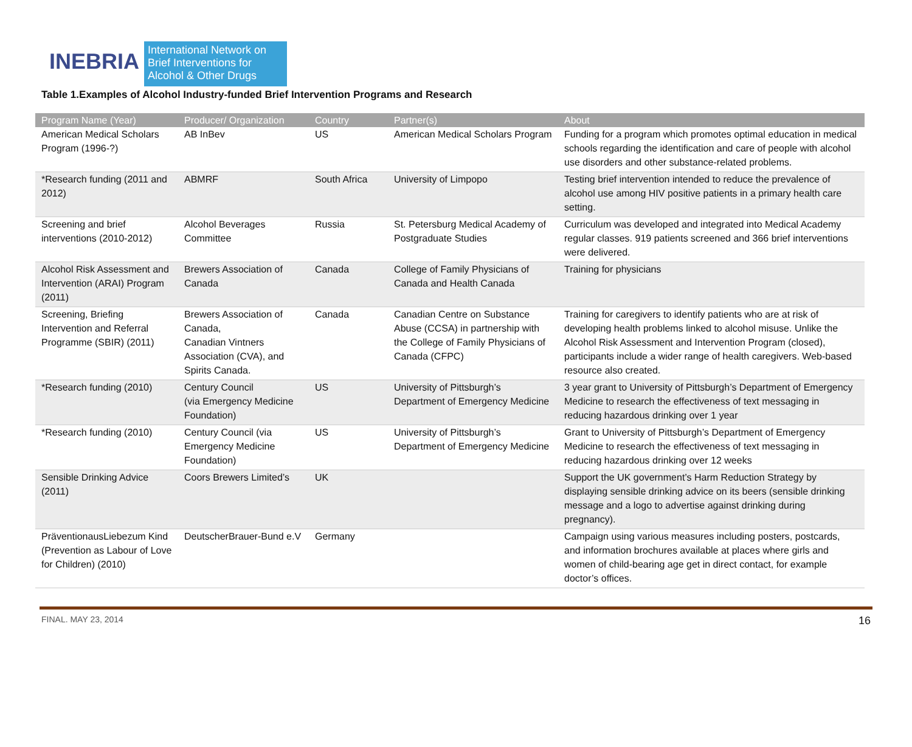INEBRIA
International Network on
Brief Interventions for
Alcohol & Other Drugs
Table 1.Examples of Alcohol Industry-funded Brief Intervention Programs and Research
| Program Name (Year) | Producer/ Organization | Country | Partner(s) | About |
| --- | --- | --- | --- | --- |
| American Medical Scholars Program (1996-?) | AB InBev | US | American Medical Scholars Program | Funding for a program which promotes optimal education in medical schools regarding the identification and care of people with alcohol use disorders and other substance-related problems. |
| *Research funding (2011 and 2012) | ABMRF | South Africa | University of Limpopo | Testing brief intervention intended to reduce the prevalence of alcohol use among HIV positive patients in a primary health care setting. |
| Screening and brief interventions (2010-2012) | Alcohol Beverages Committee | Russia | St. Petersburg Medical Academy of Postgraduate Studies | Curriculum was developed and integrated into Medical Academy regular classes. 919 patients screened and 366 brief interventions were delivered. |
| Alcohol Risk Assessment and Intervention (ARAI) Program (2011) | Brewers Association of Canada | Canada | College of Family Physicians of Canada and Health Canada | Training for physicians |
| Screening, Briefing Intervention and Referral Programme (SBIR) (2011) | Brewers Association of Canada, Canadian Vintners Association (CVA), and Spirits Canada. | Canada | Canadian Centre on Substance Abuse (CCSA) in partnership with the College of Family Physicians of Canada (CFPC) | Training for caregivers to identify patients who are at risk of developing health problems linked to alcohol misuse. Unlike the Alcohol Risk Assessment and Intervention Program (closed), participants include a wider range of health caregivers. Web-based resource also created. |
| *Research funding (2010) | Century Council (via Emergency Medicine Foundation) | US | University of Pittsburgh’s Department of Emergency Medicine | 3 year grant to University of Pittsburgh’s Department of Emergency Medicine to research the effectiveness of text messaging in reducing hazardous drinking over 1 year |
| *Research funding (2010) | Century Council (via Emergency Medicine Foundation) | US | University of Pittsburgh’s Department of Emergency Medicine | Grant to University of Pittsburgh’s Department of Emergency Medicine to research the effectiveness of text messaging in reducing hazardous drinking over 12 weeks |
| Sensible Drinking Advice (2011) | Coors Brewers Limited’s | UK | | Support the UK government’s Harm Reduction Strategy by displaying sensible drinking advice on its beers (sensible drinking message and a logo to advertise against drinking during pregnancy). |
| PräventionausLiebezum Kind (Prevention as Labour of Love for Children) (2010) | DeutscherBrauer-Bund e.V | Germany | | Campaign using various measures including posters, postcards, and information brochures available at places where girls and women of child-bearing age get in direct contact, for example doctor’s offices. |
FINAL. MAY 23, 2014 16